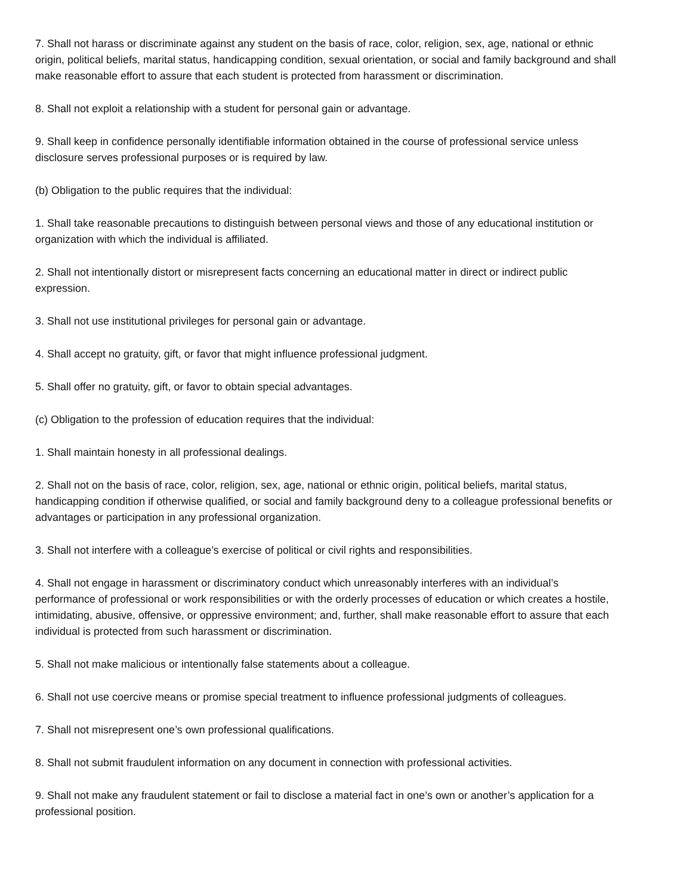7. Shall not harass or discriminate against any student on the basis of race, color, religion, sex, age, national or ethnic origin, political beliefs, marital status, handicapping condition, sexual orientation, or social and family background and shall make reasonable effort to assure that each student is protected from harassment or discrimination.
8. Shall not exploit a relationship with a student for personal gain or advantage.
9. Shall keep in confidence personally identifiable information obtained in the course of professional service unless disclosure serves professional purposes or is required by law.
(b) Obligation to the public requires that the individual:
1. Shall take reasonable precautions to distinguish between personal views and those of any educational institution or organization with which the individual is affiliated.
2. Shall not intentionally distort or misrepresent facts concerning an educational matter in direct or indirect public expression.
3. Shall not use institutional privileges for personal gain or advantage.
4. Shall accept no gratuity, gift, or favor that might influence professional judgment.
5. Shall offer no gratuity, gift, or favor to obtain special advantages.
(c) Obligation to the profession of education requires that the individual:
1. Shall maintain honesty in all professional dealings.
2. Shall not on the basis of race, color, religion, sex, age, national or ethnic origin, political beliefs, marital status, handicapping condition if otherwise qualified, or social and family background deny to a colleague professional benefits or advantages or participation in any professional organization.
3. Shall not interfere with a colleague’s exercise of political or civil rights and responsibilities.
4. Shall not engage in harassment or discriminatory conduct which unreasonably interferes with an individual’s performance of professional or work responsibilities or with the orderly processes of education or which creates a hostile, intimidating, abusive, offensive, or oppressive environment; and, further, shall make reasonable effort to assure that each individual is protected from such harassment or discrimination.
5. Shall not make malicious or intentionally false statements about a colleague.
6. Shall not use coercive means or promise special treatment to influence professional judgments of colleagues.
7. Shall not misrepresent one’s own professional qualifications.
8. Shall not submit fraudulent information on any document in connection with professional activities.
9. Shall not make any fraudulent statement or fail to disclose a material fact in one’s own or another’s application for a professional position.